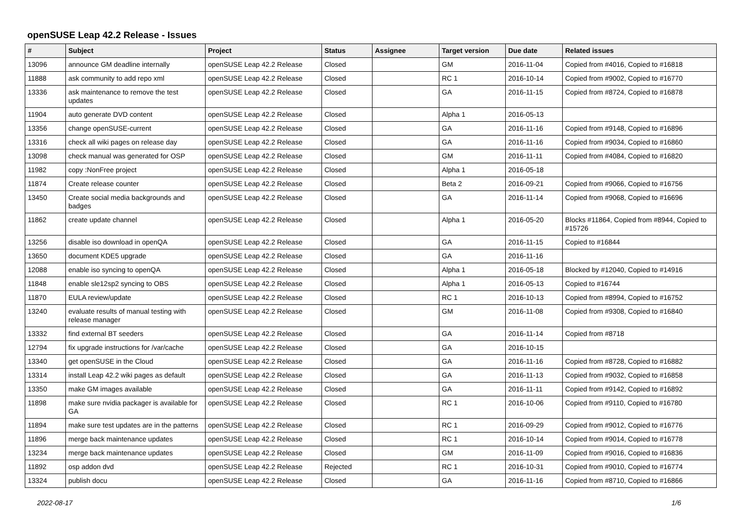openSUSE Leap 42.2 Release - Issues
| # | Subject | Project | Status | Assignee | Target version | Due date | Related issues |
| --- | --- | --- | --- | --- | --- | --- | --- |
| 13096 | announce GM deadline internally | openSUSE Leap 42.2 Release | Closed | | GM | 2016-11-04 | Copied from #4016, Copied to #16818 |
| 11888 | ask community to add repo xml | openSUSE Leap 42.2 Release | Closed | | RC 1 | 2016-10-14 | Copied from #9002, Copied to #16770 |
| 13336 | ask maintenance to remove the test updates | openSUSE Leap 42.2 Release | Closed | | GA | 2016-11-15 | Copied from #8724, Copied to #16878 |
| 11904 | auto generate DVD content | openSUSE Leap 42.2 Release | Closed | | Alpha 1 | 2016-05-13 | |
| 13356 | change openSUSE-current | openSUSE Leap 42.2 Release | Closed | | GA | 2016-11-16 | Copied from #9148, Copied to #16896 |
| 13316 | check all wiki pages on release day | openSUSE Leap 42.2 Release | Closed | | GA | 2016-11-16 | Copied from #9034, Copied to #16860 |
| 13098 | check manual was generated for OSP | openSUSE Leap 42.2 Release | Closed | | GM | 2016-11-11 | Copied from #4084, Copied to #16820 |
| 11982 | copy :NonFree project | openSUSE Leap 42.2 Release | Closed | | Alpha 1 | 2016-05-18 | |
| 11874 | Create release counter | openSUSE Leap 42.2 Release | Closed | | Beta 2 | 2016-09-21 | Copied from #9066, Copied to #16756 |
| 13450 | Create social media backgrounds and badges | openSUSE Leap 42.2 Release | Closed | | GA | 2016-11-14 | Copied from #9068, Copied to #16696 |
| 11862 | create update channel | openSUSE Leap 42.2 Release | Closed | | Alpha 1 | 2016-05-20 | Blocks #11864, Copied from #8944, Copied to #15726 |
| 13256 | disable iso download in openQA | openSUSE Leap 42.2 Release | Closed | | GA | 2016-11-15 | Copied to #16844 |
| 13650 | document KDE5 upgrade | openSUSE Leap 42.2 Release | Closed | | GA | 2016-11-16 | |
| 12088 | enable iso syncing to openQA | openSUSE Leap 42.2 Release | Closed | | Alpha 1 | 2016-05-18 | Blocked by #12040, Copied to #14916 |
| 11848 | enable sle12sp2 syncing to OBS | openSUSE Leap 42.2 Release | Closed | | Alpha 1 | 2016-05-13 | Copied to #16744 |
| 11870 | EULA review/update | openSUSE Leap 42.2 Release | Closed | | RC 1 | 2016-10-13 | Copied from #8994, Copied to #16752 |
| 13240 | evaluate results of manual testing with release manager | openSUSE Leap 42.2 Release | Closed | | GM | 2016-11-08 | Copied from #9308, Copied to #16840 |
| 13332 | find external BT seeders | openSUSE Leap 42.2 Release | Closed | | GA | 2016-11-14 | Copied from #8718 |
| 12794 | fix upgrade instructions for /var/cache | openSUSE Leap 42.2 Release | Closed | | GA | 2016-10-15 | |
| 13340 | get openSUSE in the Cloud | openSUSE Leap 42.2 Release | Closed | | GA | 2016-11-16 | Copied from #8728, Copied to #16882 |
| 13314 | install Leap 42.2 wiki pages as default | openSUSE Leap 42.2 Release | Closed | | GA | 2016-11-13 | Copied from #9032, Copied to #16858 |
| 13350 | make GM images available | openSUSE Leap 42.2 Release | Closed | | GA | 2016-11-11 | Copied from #9142, Copied to #16892 |
| 11898 | make sure nvidia packager is available for GA | openSUSE Leap 42.2 Release | Closed | | RC 1 | 2016-10-06 | Copied from #9110, Copied to #16780 |
| 11894 | make sure test updates are in the patterns | openSUSE Leap 42.2 Release | Closed | | RC 1 | 2016-09-29 | Copied from #9012, Copied to #16776 |
| 11896 | merge back maintenance updates | openSUSE Leap 42.2 Release | Closed | | RC 1 | 2016-10-14 | Copied from #9014, Copied to #16778 |
| 13234 | merge back maintenance updates | openSUSE Leap 42.2 Release | Closed | | GM | 2016-11-09 | Copied from #9016, Copied to #16836 |
| 11892 | osp addon dvd | openSUSE Leap 42.2 Release | Rejected | | RC 1 | 2016-10-31 | Copied from #9010, Copied to #16774 |
| 13324 | publish docu | openSUSE Leap 42.2 Release | Closed | | GA | 2016-11-16 | Copied from #8710, Copied to #16866 |
2022-08-17 1/6